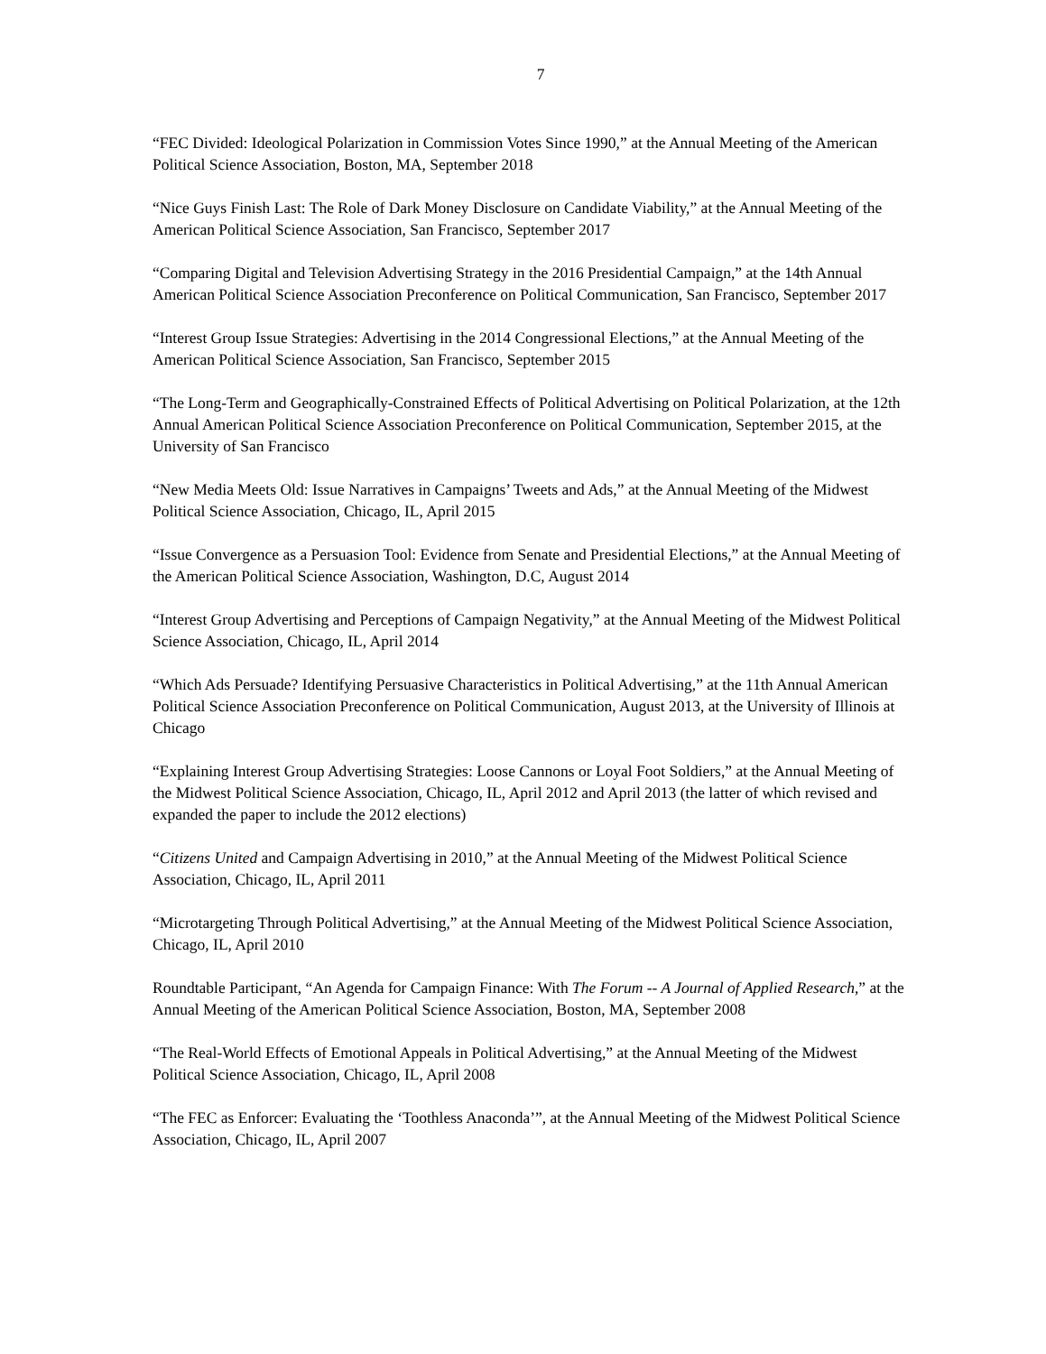7
“FEC Divided: Ideological Polarization in Commission Votes Since 1990,” at the Annual Meeting of the American Political Science Association, Boston, MA, September 2018
“Nice Guys Finish Last: The Role of Dark Money Disclosure on Candidate Viability,” at the Annual Meeting of the American Political Science Association, San Francisco, September 2017
“Comparing Digital and Television Advertising Strategy in the 2016 Presidential Campaign,” at the 14th Annual American Political Science Association Preconference on Political Communication, San Francisco, September 2017
“Interest Group Issue Strategies: Advertising in the 2014 Congressional Elections,” at the Annual Meeting of the American Political Science Association, San Francisco, September 2015
“The Long-Term and Geographically-Constrained Effects of Political Advertising on Political Polarization, at the 12th Annual American Political Science Association Preconference on Political Communication, September 2015, at the University of San Francisco
“New Media Meets Old: Issue Narratives in Campaigns’ Tweets and Ads,” at the Annual Meeting of the Midwest Political Science Association, Chicago, IL, April 2015
“Issue Convergence as a Persuasion Tool: Evidence from Senate and Presidential Elections,” at the Annual Meeting of the American Political Science Association, Washington, D.C, August 2014
“Interest Group Advertising and Perceptions of Campaign Negativity,” at the Annual Meeting of the Midwest Political Science Association, Chicago, IL, April 2014
“Which Ads Persuade? Identifying Persuasive Characteristics in Political Advertising,” at the 11th Annual American Political Science Association Preconference on Political Communication, August 2013, at the University of Illinois at Chicago
“Explaining Interest Group Advertising Strategies: Loose Cannons or Loyal Foot Soldiers,” at the Annual Meeting of the Midwest Political Science Association, Chicago, IL, April 2012 and April 2013 (the latter of which revised and expanded the paper to include the 2012 elections)
“Citizens United and Campaign Advertising in 2010,” at the Annual Meeting of the Midwest Political Science Association, Chicago, IL, April 2011
“Microtargeting Through Political Advertising,” at the Annual Meeting of the Midwest Political Science Association, Chicago, IL, April 2010
Roundtable Participant, “An Agenda for Campaign Finance: With The Forum -- A Journal of Applied Research,” at the Annual Meeting of the American Political Science Association, Boston, MA, September 2008
“The Real-World Effects of Emotional Appeals in Political Advertising,” at the Annual Meeting of the Midwest Political Science Association, Chicago, IL, April 2008
“The FEC as Enforcer: Evaluating the ‘Toothless Anaconda’”, at the Annual Meeting of the Midwest Political Science Association, Chicago, IL, April 2007